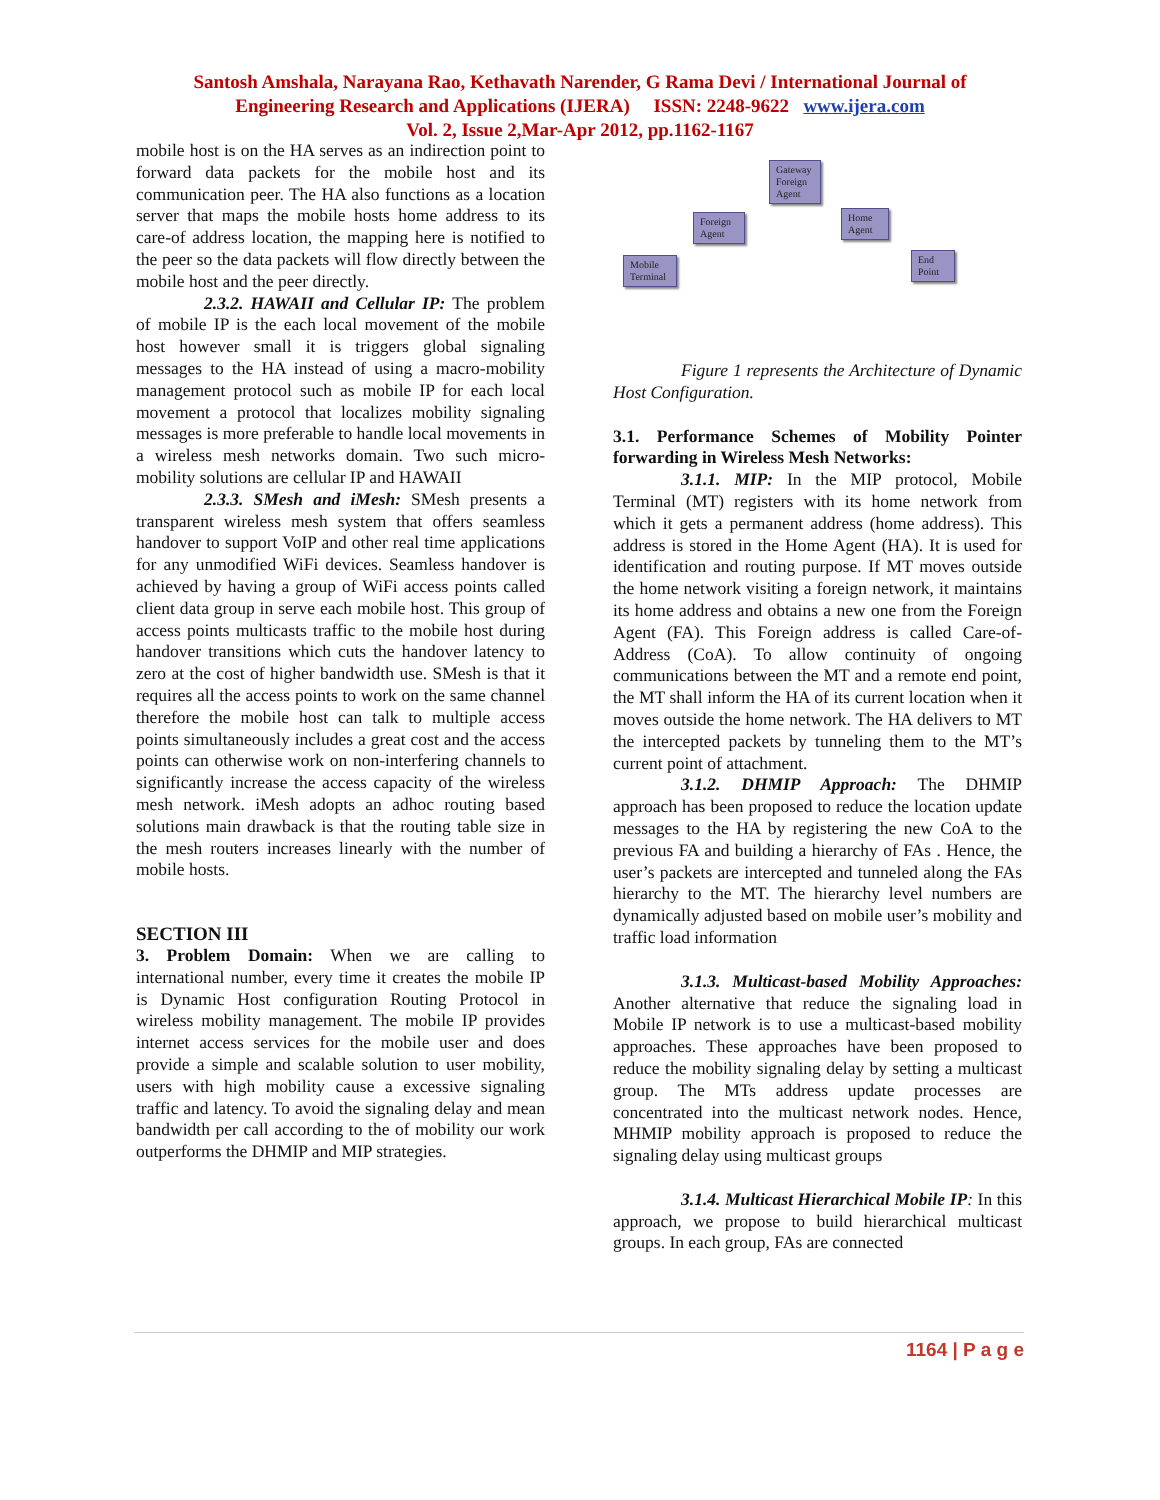Santosh Amshala, Narayana Rao, Kethavath Narender, G Rama Devi / International Journal of
Engineering Research and Applications (IJERA) ISSN: 2248-9622 www.ijera.com
Vol. 2, Issue 2,Mar-Apr 2012, pp.1162-1167
mobile host is on the HA serves as an indirection point to forward data packets for the mobile host and its communication peer. The HA also functions as a location server that maps the mobile hosts home address to its care-of address location, the mapping here is notified to the peer so the data packets will flow directly between the mobile host and the peer directly.
2.3.2. HAWAII and Cellular IP: The problem of mobile IP is the each local movement of the mobile host however small it is triggers global signaling messages to the HA instead of using a macro-mobility management protocol such as mobile IP for each local movement a protocol that localizes mobility signaling messages is more preferable to handle local movements in a wireless mesh networks domain. Two such micro-mobility solutions are cellular IP and HAWAII
2.3.3. SMesh and iMesh: SMesh presents a transparent wireless mesh system that offers seamless handover to support VoIP and other real time applications for any unmodified WiFi devices. Seamless handover is achieved by having a group of WiFi access points called client data group in serve each mobile host. This group of access points multicasts traffic to the mobile host during handover transitions which cuts the handover latency to zero at the cost of higher bandwidth use. SMesh is that it requires all the access points to work on the same channel therefore the mobile host can talk to multiple access points simultaneously includes a great cost and the access points can otherwise work on non-interfering channels to significantly increase the access capacity of the wireless mesh network. iMesh adopts an adhoc routing based solutions main drawback is that the routing table size in the mesh routers increases linearly with the number of mobile hosts.
SECTION III
3. Problem Domain: When we are calling to international number, every time it creates the mobile IP is Dynamic Host configuration Routing Protocol in wireless mobility management. The mobile IP provides internet access services for the mobile user and does provide a simple and scalable solution to user mobility, users with high mobility cause a excessive signaling traffic and latency. To avoid the signaling delay and mean bandwidth per call according to the of mobility our work outperforms the DHMIP and MIP strategies.
Mobile Terminal
Foreign Agent
Gateway Foreign Agent
Home Agent
End Point
Figure 1 represents the Architecture of Dynamic Host Configuration.
3.1. Performance Schemes of Mobility Pointer forwarding in Wireless Mesh Networks:
3.1.1. MIP: In the MIP protocol, Mobile Terminal (MT) registers with its home network from which it gets a permanent address (home address). This address is stored in the Home Agent (HA). It is used for identification and routing purpose. If MT moves outside the home network visiting a foreign network, it maintains its home address and obtains a new one from the Foreign Agent (FA). This Foreign address is called Care-of-Address (CoA). To allow continuity of ongoing communications between the MT and a remote end point, the MT shall inform the HA of its current location when it moves outside the home network. The HA delivers to MT the intercepted packets by tunneling them to the MT’s current point of attachment.
3.1.2. DHMIP Approach: The DHMIP approach has been proposed to reduce the location update messages to the HA by registering the new CoA to the previous FA and building a hierarchy of FAs . Hence, the user’s packets are intercepted and tunneled along the FAs hierarchy to the MT. The hierarchy level numbers are dynamically adjusted based on mobile user’s mobility and traffic load information
3.1.3. Multicast-based Mobility Approaches: Another alternative that reduce the signaling load in Mobile IP network is to use a multicast-based mobility approaches. These approaches have been proposed to reduce the mobility signaling delay by setting a multicast group. The MTs address update processes are concentrated into the multicast network nodes. Hence, MHMIP mobility approach is proposed to reduce the signaling delay using multicast groups
3.1.4. Multicast Hierarchical Mobile IP: In this approach, we propose to build hierarchical multicast groups. In each group, FAs are connected
1164 | P a g e